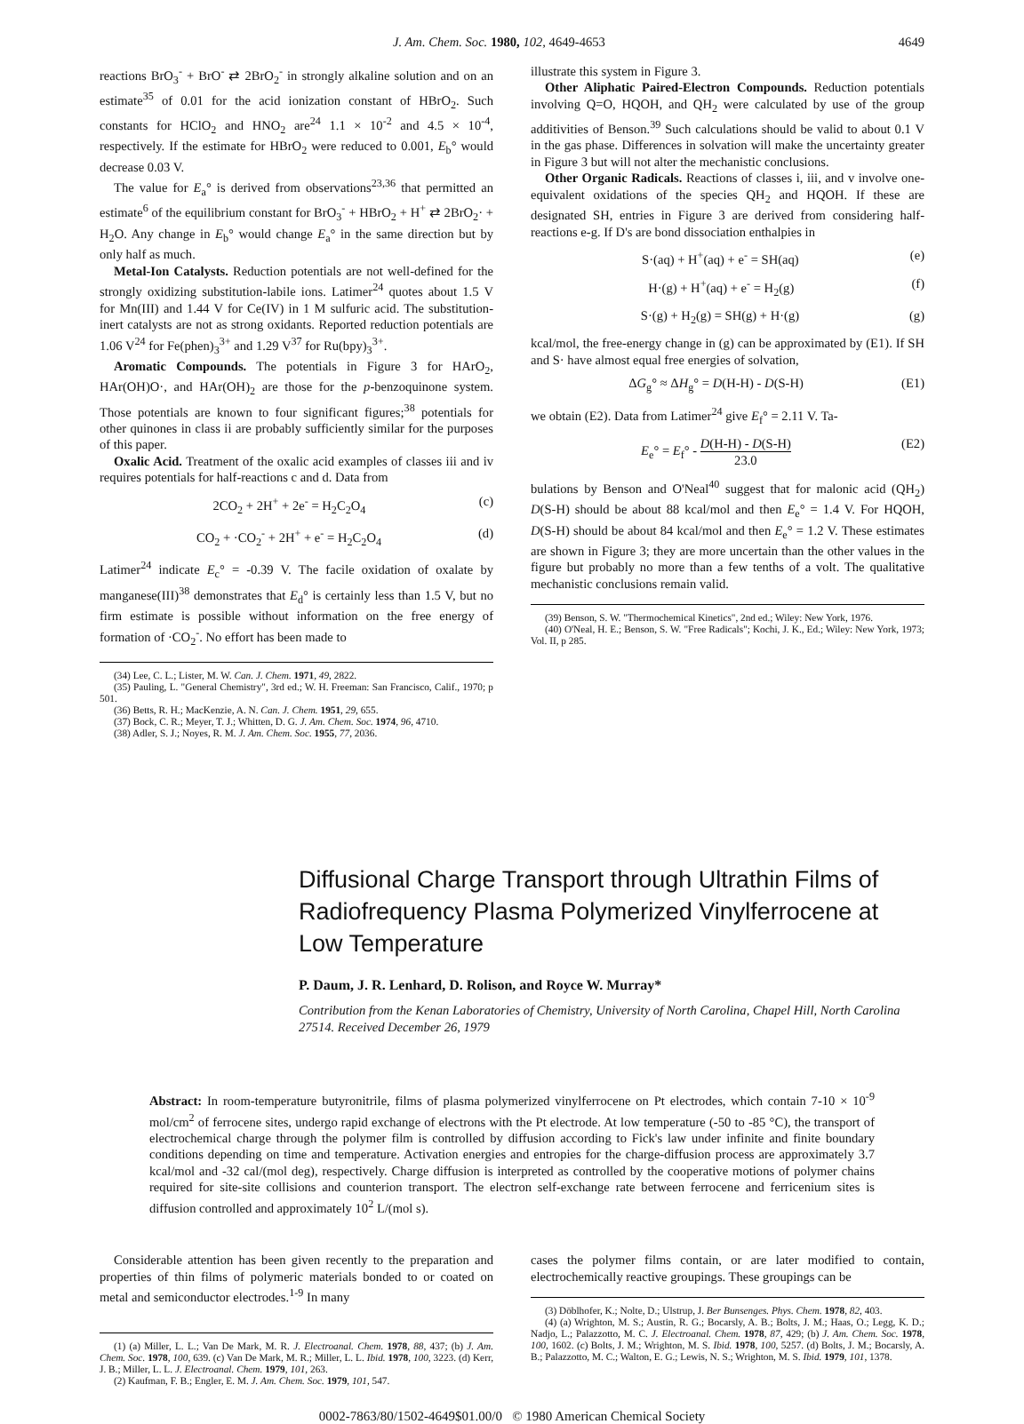J. Am. Chem. Soc. 1980, 102, 4649-4653 4649
reactions BrO<sub>3</sub><sup>-</sup> + BrO<sup>-</sup> ⇄ 2BrO<sub>2</sub><sup>-</sup> in strongly alkaline solution and on an estimate<sup>35</sup> of 0.01 for the acid ionization constant of HBrO<sub>2</sub>. Such constants for HClO<sub>2</sub> and HNO<sub>2</sub> are<sup>24</sup> 1.1 × 10<sup>-2</sup> and 4.5 × 10<sup>-4</sup>, respectively. If the estimate for HBrO<sub>2</sub> were reduced to 0.001, E<sub>b</sub>° would decrease 0.03 V.
The value for E<sub>a</sub>° is derived from observations<sup>23,36</sup> that permitted an estimate<sup>6</sup> of the equilibrium constant for BrO<sub>3</sub><sup>-</sup> + HBrO<sub>2</sub> + H<sup>+</sup> ⇄ 2BrO<sub>2</sub>· + H<sub>2</sub>O. Any change in E<sub>b</sub>° would change E<sub>a</sub>° in the same direction but by only half as much.
Metal-Ion Catalysts. Reduction potentials are not well-defined for the strongly oxidizing substitution-labile ions. Latimer<sup>24</sup> quotes about 1.5 V for Mn(III) and 1.44 V for Ce(IV) in 1 M sulfuric acid. The substitution-inert catalysts are not as strong oxidants. Reported reduction potentials are 1.06 V<sup>24</sup> for Fe(phen)<sub>3</sub><sup>3+</sup> and 1.29 V<sup>37</sup> for Ru(bpy)<sub>3</sub><sup>3+</sup>.
Aromatic Compounds. The potentials in Figure 3 for HArO<sub>2</sub>, HAr(OH)O·, and HAr(OH)<sub>2</sub> are those for the p-benzoquinone system. Those potentials are known to four significant figures;<sup>38</sup> potentials for other quinones in class ii are probably sufficiently similar for the purposes of this paper.
Oxalic Acid. Treatment of the oxalic acid examples of classes iii and iv requires potentials for half-reactions c and d. Data from
2CO<sub>2</sub> + 2H<sup>+</sup> + 2e<sup>-</sup> = H<sub>2</sub>C<sub>2</sub>O<sub>4</sub> (c)
CO<sub>2</sub> + ·CO<sub>2</sub><sup>-</sup> + 2H<sup>+</sup> + e<sup>-</sup> = H<sub>2</sub>C<sub>2</sub>O<sub>4</sub> (d)
Latimer<sup>24</sup> indicate E<sub>c</sub>° = -0.39 V. The facile oxidation of oxalate by manganese(III)<sup>38</sup> demonstrates that E<sub>d</sub>° is certainly less than 1.5 V, but no firm estimate is possible without information on the free energy of formation of ·CO<sub>2</sub><sup>-</sup>. No effort has been made to
(34) Lee, C. L.; Lister, M. W. Can. J. Chem. 1971, 49, 2822.
(35) Pauling, L. "General Chemistry", 3rd ed.; W. H. Freeman: San Francisco, Calif., 1970; p 501.
(36) Betts, R. H.; MacKenzie, A. N. Can. J. Chem. 1951, 29, 655.
(37) Bock, C. R.; Meyer, T. J.; Whitten, D. G. J. Am. Chem. Soc. 1974, 96, 4710.
(38) Adler, S. J.; Noyes, R. M. J. Am. Chem. Soc. 1955, 77, 2036.
illustrate this system in Figure 3.
Other Aliphatic Paired-Electron Compounds. Reduction potentials involving Q=O, HQOH, and QH<sub>2</sub> were calculated by use of the group additivities of Benson.<sup>39</sup> Such calculations should be valid to about 0.1 V in the gas phase. Differences in solvation will make the uncertainty greater in Figure 3 but will not alter the mechanistic conclusions.
Other Organic Radicals. Reactions of classes i, iii, and v involve one-equivalent oxidations of the species QH<sub>2</sub> and HQOH. If these are designated SH, entries in Figure 3 are derived from considering half-reactions e-g. If D's are bond dissociation enthalpies in
S·(aq) + H<sup>+</sup>(aq) + e<sup>-</sup> = SH(aq) (e)
H·(g) + H<sup>+</sup>(aq) + e<sup>-</sup> = H<sub>2</sub>(g) (f)
S·(g) + H<sub>2</sub>(g) = SH(g) + H·(g) (g)
kcal/mol, the free-energy change in (g) can be approximated by (E1). If SH and S· have almost equal free energies of solvation,
ΔG<sub>g</sub>° ≈ ΔH<sub>g</sub>° = D(H-H) - D(S-H) (E1)
we obtain (E2). Data from Latimer<sup>24</sup> give E<sub>f</sub>° = 2.11 V. Ta-
E<sub>e</sub>° = E<sub>f</sub>° - D(H-H) - D(S-H) 23.0 (E2)
bulations by Benson and O'Neal<sup>40</sup> suggest that for malonic acid (QH<sub>2</sub>) D(S-H) should be about 88 kcal/mol and then E<sub>e</sub>° = 1.4 V. For HQOH, D(S-H) should be about 84 kcal/mol and then E<sub>e</sub>° = 1.2 V. These estimates are shown in Figure 3; they are more uncertain than the other values in the figure but probably no more than a few tenths of a volt. The qualitative mechanistic conclusions remain valid.
(39) Benson, S. W. "Thermochemical Kinetics", 2nd ed.; Wiley: New York, 1976.
(40) O'Neal, H. E.; Benson, S. W. "Free Radicals"; Kochi, J. K., Ed.; Wiley: New York, 1973; Vol. II, p 285.
Diffusional Charge Transport through Ultrathin Films of Radiofrequency Plasma Polymerized Vinylferrocene at Low Temperature
P. Daum, J. R. Lenhard, D. Rolison, and Royce W. Murray*
Contribution from the Kenan Laboratories of Chemistry, University of North Carolina, Chapel Hill, North Carolina 27514. Received December 26, 1979
Abstract: In room-temperature butyronitrile, films of plasma polymerized vinylferrocene on Pt electrodes, which contain 7-10 × 10<sup>-9</sup> mol/cm<sup>2</sup> of ferrocene sites, undergo rapid exchange of electrons with the Pt electrode. At low temperature (-50 to -85 °C), the transport of electrochemical charge through the polymer film is controlled by diffusion according to Fick's law under infinite and finite boundary conditions depending on time and temperature. Activation energies and entropies for the charge-diffusion process are approximately 3.7 kcal/mol and -32 cal/(mol deg), respectively. Charge diffusion is interpreted as controlled by the cooperative motions of polymer chains required for site-site collisions and counterion transport. The electron self-exchange rate between ferrocene and ferricenium sites is diffusion controlled and approximately 10<sup>2</sup> L/(mol s).
Considerable attention has been given recently to the preparation and properties of thin films of polymeric materials bonded to or coated on metal and semiconductor electrodes.<sup>1-9</sup> In many
(1) (a) Miller, L. L.; Van De Mark, M. R. J. Electroanal. Chem. 1978, 88, 437; (b) J. Am. Chem. Soc. 1978, 100, 639. (c) Van De Mark, M. R.; Miller, L. L. Ibid. 1978, 100, 3223. (d) Kerr, J. B.; Miller, L. L. J. Electroanal. Chem. 1979, 101, 263.
(2) Kaufman, F. B.; Engler, E. M. J. Am. Chem. Soc. 1979, 101, 547.
cases the polymer films contain, or are later modified to contain, electrochemically reactive groupings. These groupings can be
(3) Döblhofer, K.; Nolte, D.; Ulstrup, J. Ber Bunsenges. Phys. Chem. 1978, 82, 403.
(4) (a) Wrighton, M. S.; Austin, R. G.; Bocarsly, A. B.; Bolts, J. M.; Haas, O.; Legg, K. D.; Nadjo, L.; Palazzotto, M. C. J. Electroanal. Chem. 1978, 87, 429; (b) J. Am. Chem. Soc. 1978, 100, 1602. (c) Bolts, J. M.; Wrighton, M. S. Ibid. 1978, 100, 5257. (d) Bolts, J. M.; Bocarsly, A. B.; Palazzotto, M. C.; Walton, E. G.; Lewis, N. S.; Wrighton, M. S. Ibid. 1979, 101, 1378.
0002-7863/80/1502-4649$01.00/0 © 1980 American Chemical Society